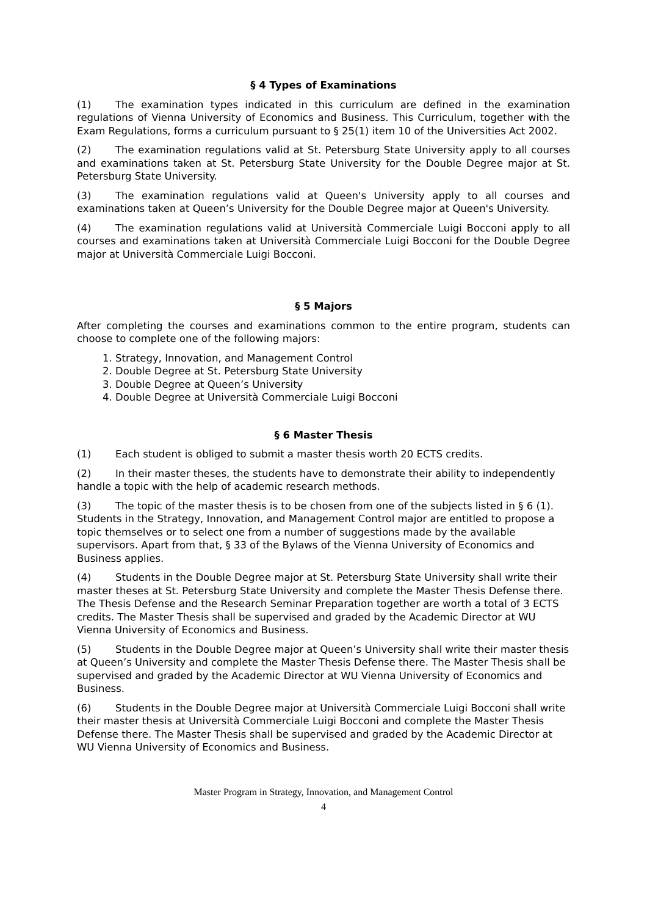§ 4 Types of Examinations
(1) The examination types indicated in this curriculum are defined in the examination regulations of Vienna University of Economics and Business. This Curriculum, together with the Exam Regulations, forms a curriculum pursuant to § 25(1) item 10 of the Universities Act 2002.
(2) The examination regulations valid at St. Petersburg State University apply to all courses and examinations taken at St. Petersburg State University for the Double Degree major at St. Petersburg State University.
(3) The examination regulations valid at Queen's University apply to all courses and examinations taken at Queen’s University for the Double Degree major at Queen's University.
(4) The examination regulations valid at Università Commerciale Luigi Bocconi apply to all courses and examinations taken at Università Commerciale Luigi Bocconi for the Double Degree major at Università Commerciale Luigi Bocconi.
§ 5 Majors
After completing the courses and examinations common to the entire program, students can choose to complete one of the following majors:
1. Strategy, Innovation, and Management Control
2. Double Degree at St. Petersburg State University
3. Double Degree at Queen’s University
4. Double Degree at Università Commerciale Luigi Bocconi
§ 6 Master Thesis
(1) Each student is obliged to submit a master thesis worth 20 ECTS credits.
(2) In their master theses, the students have to demonstrate their ability to independently handle a topic with the help of academic research methods.
(3) The topic of the master thesis is to be chosen from one of the subjects listed in § 6 (1). Students in the Strategy, Innovation, and Management Control major are entitled to propose a topic themselves or to select one from a number of suggestions made by the available supervisors. Apart from that, § 33 of the Bylaws of the Vienna University of Economics and Business applies.
(4) Students in the Double Degree major at St. Petersburg State University shall write their master theses at St. Petersburg State University and complete the Master Thesis Defense there. The Thesis Defense and the Research Seminar Preparation together are worth a total of 3 ECTS credits. The Master Thesis shall be supervised and graded by the Academic Director at WU Vienna University of Economics and Business.
(5) Students in the Double Degree major at Queen’s University shall write their master thesis at Queen’s University and complete the Master Thesis Defense there. The Master Thesis shall be supervised and graded by the Academic Director at WU Vienna University of Economics and Business.
(6) Students in the Double Degree major at Università Commerciale Luigi Bocconi shall write their master thesis at Università Commerciale Luigi Bocconi and complete the Master Thesis Defense there. The Master Thesis shall be supervised and graded by the Academic Director at WU Vienna University of Economics and Business.
Master Program in Strategy, Innovation, and Management Control
4